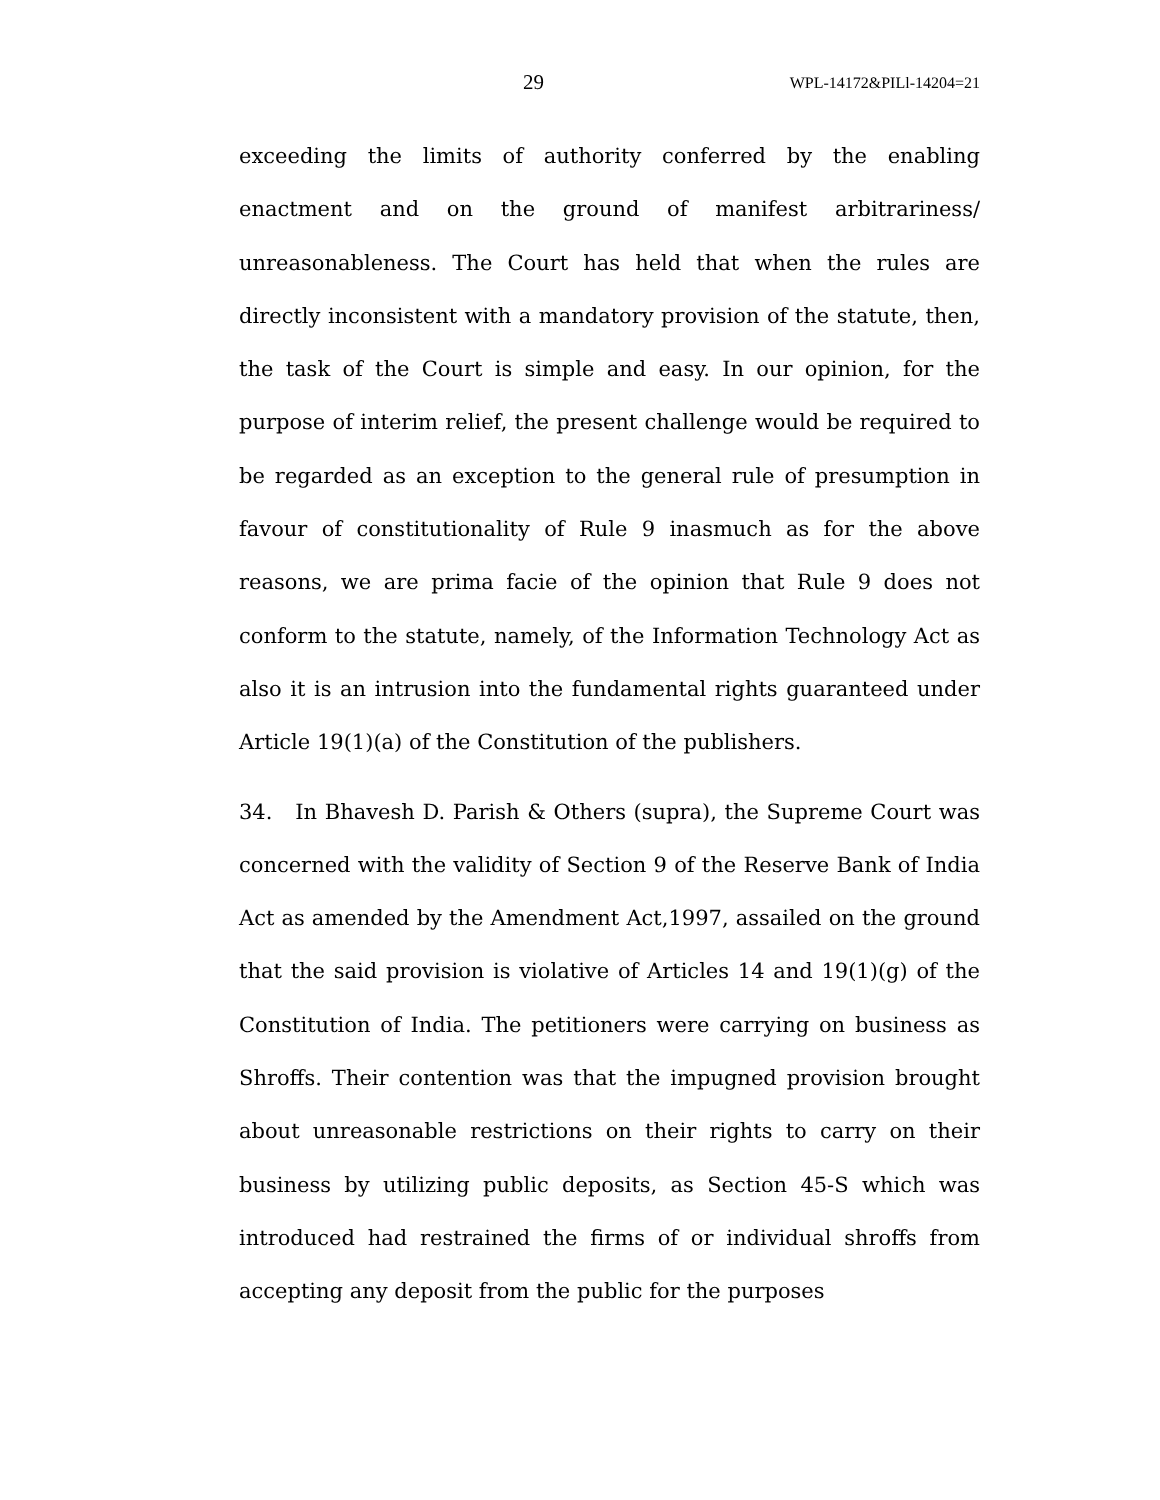29 WPL-14172&PILl-14204=21
exceeding the limits of authority conferred by the enabling enactment and on the ground of manifest arbitrariness/ unreasonableness. The Court has held that when the rules are directly inconsistent with a mandatory provision of the statute, then, the task of the Court is simple and easy. In our opinion, for the purpose of interim relief, the present challenge would be required to be regarded as an exception to the general rule of presumption in favour of constitutionality of Rule 9 inasmuch as for the above reasons, we are prima facie of the opinion that Rule 9 does not conform to the statute, namely, of the Information Technology Act as also it is an intrusion into the fundamental rights guaranteed under Article 19(1)(a) of the Constitution of the publishers.
34. In Bhavesh D. Parish & Others (supra), the Supreme Court was concerned with the validity of Section 9 of the Reserve Bank of India Act as amended by the Amendment Act,1997, assailed on the ground that the said provision is violative of Articles 14 and 19(1)(g) of the Constitution of India. The petitioners were carrying on business as Shroffs. Their contention was that the impugned provision brought about unreasonable restrictions on their rights to carry on their business by utilizing public deposits, as Section 45-S which was introduced had restrained the firms of or individual shroffs from accepting any deposit from the public for the purposes